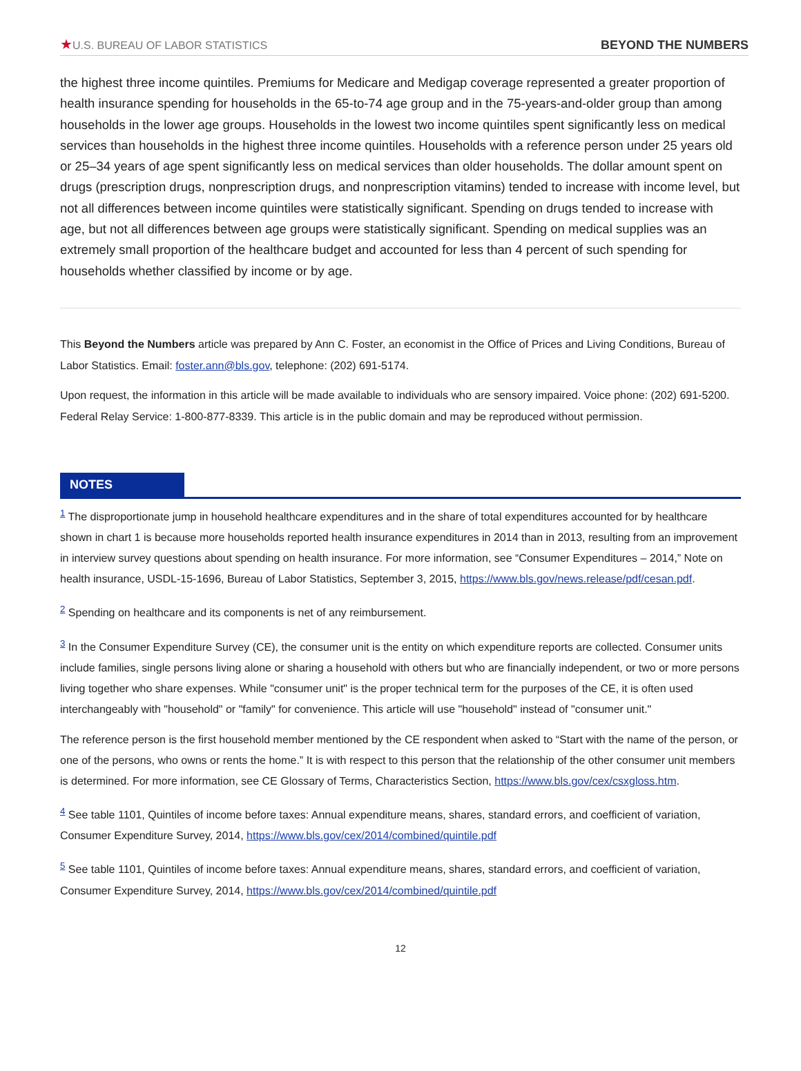★U.S. BUREAU OF LABOR STATISTICS
BEYOND THE NUMBERS
the highest three income quintiles. Premiums for Medicare and Medigap coverage represented a greater proportion of health insurance spending for households in the 65-to-74 age group and in the 75-years-and-older group than among households in the lower age groups. Households in the lowest two income quintiles spent significantly less on medical services than households in the highest three income quintiles. Households with a reference person under 25 years old or 25–34 years of age spent significantly less on medical services than older households. The dollar amount spent on drugs (prescription drugs, nonprescription drugs, and nonprescription vitamins) tended to increase with income level, but not all differences between income quintiles were statistically significant. Spending on drugs tended to increase with age, but not all differences between age groups were statistically significant. Spending on medical supplies was an extremely small proportion of the healthcare budget and accounted for less than 4 percent of such spending for households whether classified by income or by age.
This Beyond the Numbers article was prepared by Ann C. Foster, an economist in the Office of Prices and Living Conditions, Bureau of Labor Statistics. Email: foster.ann@bls.gov, telephone: (202) 691-5174.
Upon request, the information in this article will be made available to individuals who are sensory impaired. Voice phone: (202) 691-5200. Federal Relay Service: 1-800-877-8339. This article is in the public domain and may be reproduced without permission.
NOTES
<sup>1</sup> The disproportionate jump in household healthcare expenditures and in the share of total expenditures accounted for by healthcare shown in chart 1 is because more households reported health insurance expenditures in 2014 than in 2013, resulting from an improvement in interview survey questions about spending on health insurance. For more information, see “Consumer Expenditures – 2014,” Note on health insurance, USDL-15-1696, Bureau of Labor Statistics, September 3, 2015, https://www.bls.gov/news.release/pdf/cesan.pdf.
<sup>2</sup> Spending on healthcare and its components is net of any reimbursement.
<sup>3</sup> In the Consumer Expenditure Survey (CE), the consumer unit is the entity on which expenditure reports are collected. Consumer units include families, single persons living alone or sharing a household with others but who are financially independent, or two or more persons living together who share expenses. While "consumer unit" is the proper technical term for the purposes of the CE, it is often used interchangeably with "household" or "family" for convenience. This article will use "household" instead of "consumer unit."
The reference person is the first household member mentioned by the CE respondent when asked to “Start with the name of the person, or one of the persons, who owns or rents the home.” It is with respect to this person that the relationship of the other consumer unit members is determined. For more information, see CE Glossary of Terms, Characteristics Section, https://www.bls.gov/cex/csxgloss.htm.
<sup>4</sup> See table 1101, Quintiles of income before taxes: Annual expenditure means, shares, standard errors, and coefficient of variation, Consumer Expenditure Survey, 2014, https://www.bls.gov/cex/2014/combined/quintile.pdf
<sup>5</sup> See table 1101, Quintiles of income before taxes: Annual expenditure means, shares, standard errors, and coefficient of variation, Consumer Expenditure Survey, 2014, https://www.bls.gov/cex/2014/combined/quintile.pdf
12